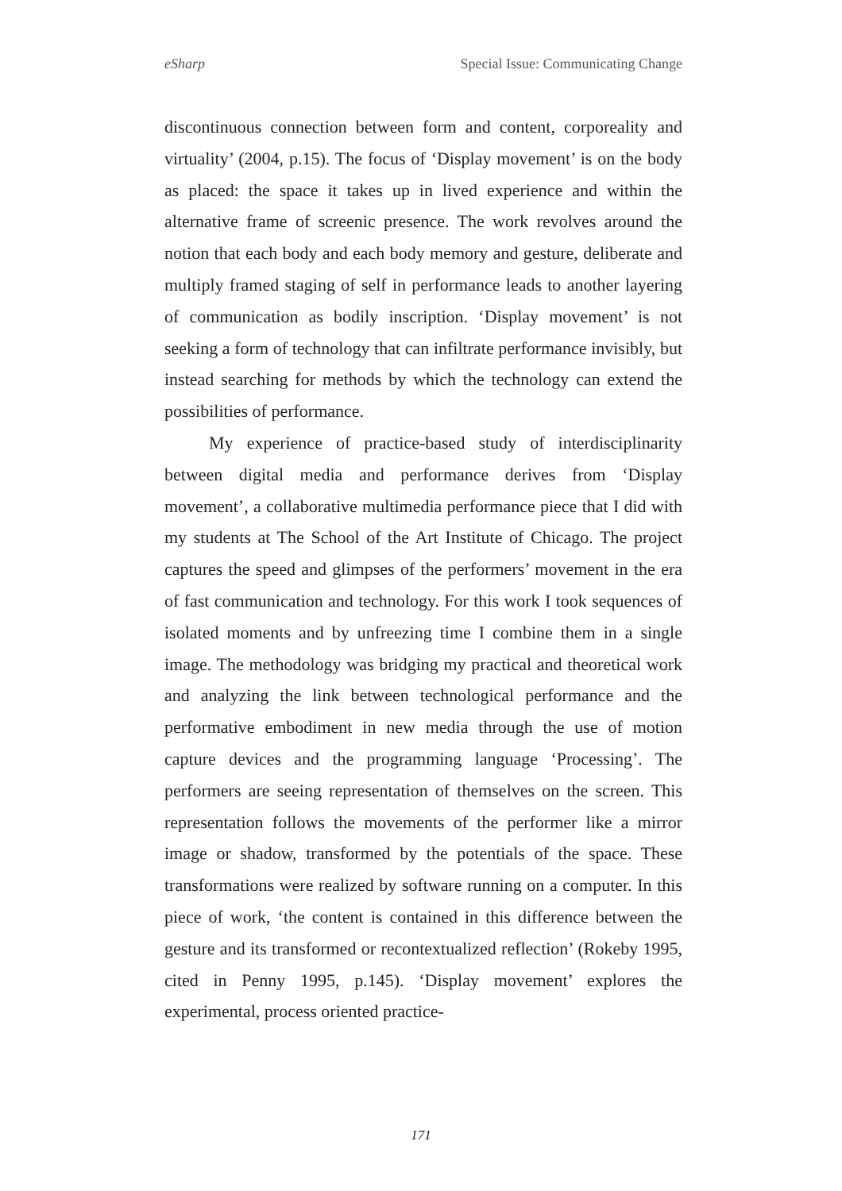eSharp Special Issue: Communicating Change
discontinuous connection between form and content, corporeality and virtuality’ (2004, p.15). The focus of ‘Display movement’ is on the body as placed: the space it takes up in lived experience and within the alternative frame of screenic presence. The work revolves around the notion that each body and each body memory and gesture, deliberate and multiply framed staging of self in performance leads to another layering of communication as bodily inscription. ‘Display movement’ is not seeking a form of technology that can infiltrate performance invisibly, but instead searching for methods by which the technology can extend the possibilities of performance.
My experience of practice-based study of interdisciplinarity between digital media and performance derives from ‘Display movement’, a collaborative multimedia performance piece that I did with my students at The School of the Art Institute of Chicago. The project captures the speed and glimpses of the performers’ movement in the era of fast communication and technology. For this work I took sequences of isolated moments and by unfreezing time I combine them in a single image. The methodology was bridging my practical and theoretical work and analyzing the link between technological performance and the performative embodiment in new media through the use of motion capture devices and the programming language ‘Processing’. The performers are seeing representation of themselves on the screen. This representation follows the movements of the performer like a mirror image or shadow, transformed by the potentials of the space. These transformations were realized by software running on a computer. In this piece of work, ‘the content is contained in this difference between the gesture and its transformed or recontextualized reflection’ (Rokeby 1995, cited in Penny 1995, p.145). ‘Display movement’ explores the experimental, process oriented practice-
171